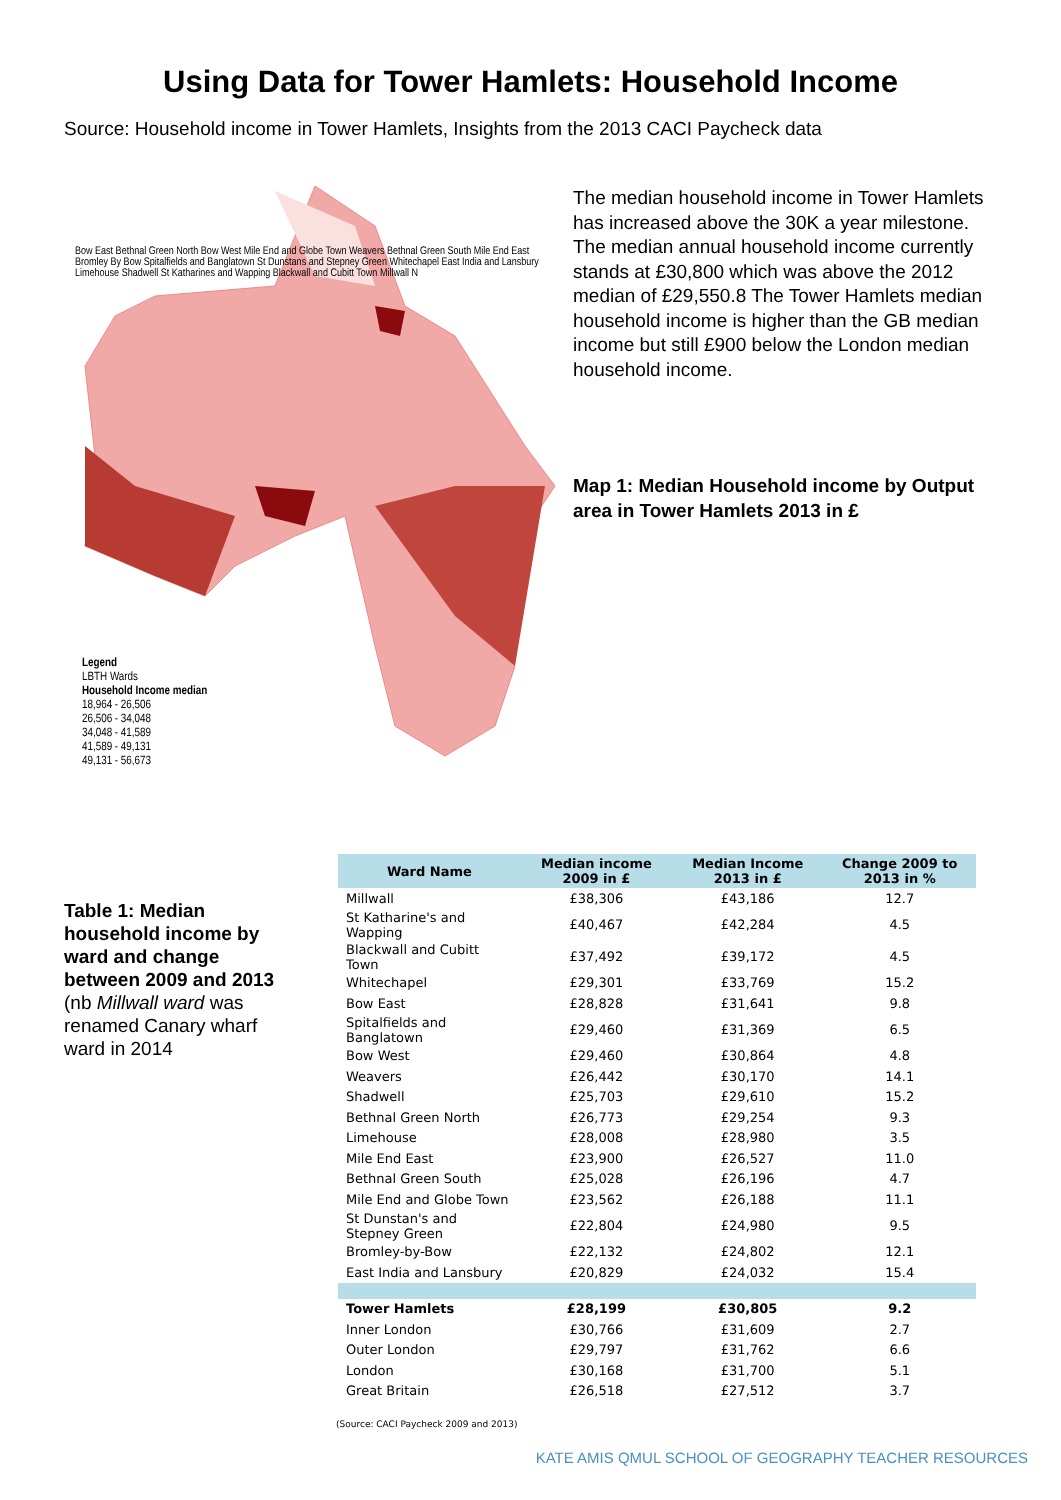Using Data for Tower Hamlets: Household Income
Source: Household income in Tower Hamlets, Insights from the 2013 CACI Paycheck data
Legend
LBTH Wards
Household Income median
18,964 - 26,506
26,506 - 34,048
34,048 - 41,589
41,589 - 49,131
49,131 - 56,673
Bow East Bethnal Green North Bow West Mile End and Globe Town Weavers Bethnal Green South Mile End East Bromley By Bow Spitalfields and Banglatown St Dunstans and Stepney Green Whitechapel East India and Lansbury Limehouse Shadwell St Katharines and Wapping Blackwall and Cubitt Town Millwall N
The median household income in Tower Hamlets has increased above the 30K a year milestone. The median annual household income currently stands at £30,800 which was above the 2012 median of £29,550.8 The Tower Hamlets median household income is higher than the GB median income but still £900 below the London median household income.
Map 1: Median Household income by Output area in Tower Hamlets 2013 in £
Table 1: Median household income by ward and change between 2009 and 2013 (nb Millwall ward was renamed Canary wharf ward in 2014
| Ward Name | Median income 2009 in £ | Median Income 2013 in £ | Change 2009 to 2013 in % |
| --- | --- | --- | --- |
| Millwall | £38,306 | £43,186 | 12.7 |
| St Katharine's and Wapping | £40,467 | £42,284 | 4.5 |
| Blackwall and Cubitt Town | £37,492 | £39,172 | 4.5 |
| Whitechapel | £29,301 | £33,769 | 15.2 |
| Bow East | £28,828 | £31,641 | 9.8 |
| Spitalfields and Banglatown | £29,460 | £31,369 | 6.5 |
| Bow West | £29,460 | £30,864 | 4.8 |
| Weavers | £26,442 | £30,170 | 14.1 |
| Shadwell | £25,703 | £29,610 | 15.2 |
| Bethnal Green North | £26,773 | £29,254 | 9.3 |
| Limehouse | £28,008 | £28,980 | 3.5 |
| Mile End East | £23,900 | £26,527 | 11.0 |
| Bethnal Green South | £25,028 | £26,196 | 4.7 |
| Mile End and Globe Town | £23,562 | £26,188 | 11.1 |
| St Dunstan's and Stepney Green | £22,804 | £24,980 | 9.5 |
| Bromley-by-Bow | £22,132 | £24,802 | 12.1 |
| East India and Lansbury | £20,829 | £24,032 | 15.4 |
| Tower Hamlets | £28,199 | £30,805 | 9.2 |
| Inner London | £30,766 | £31,609 | 2.7 |
| Outer London | £29,797 | £31,762 | 6.6 |
| London | £30,168 | £31,700 | 5.1 |
| Great Britain | £26,518 | £27,512 | 3.7 |
(Source: CACI Paycheck 2009 and 2013)
KATE AMIS QMUL SCHOOL OF GEOGRAPHY TEACHER RESOURCES